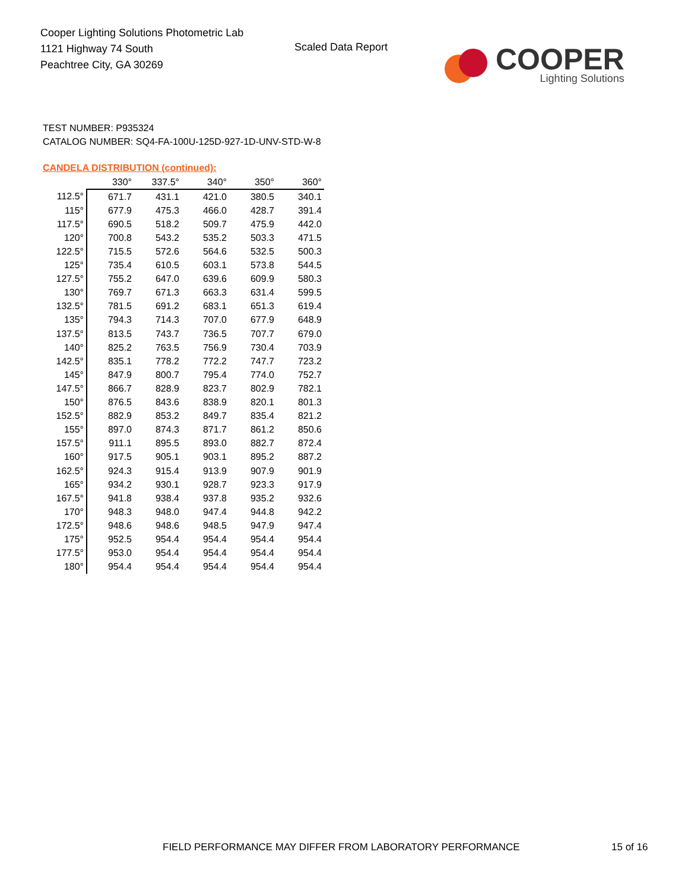Cooper Lighting Solutions Photometric Lab
1121 Highway 74 South
Peachtree City, GA 30269
Scaled Data Report
COOPER
Lighting Solutions
TEST NUMBER: P935324
CATALOG NUMBER: SQ4-FA-100U-125D-927-1D-UNV-STD-W-8
CANDELA DISTRIBUTION (continued):
| | 330° | 337.5° | 340° | 350° | 360° |
| --- | --- | --- | --- | --- | --- |
| 112.5° | 671.7 | 431.1 | 421.0 | 380.5 | 340.1 |
| 115° | 677.9 | 475.3 | 466.0 | 428.7 | 391.4 |
| 117.5° | 690.5 | 518.2 | 509.7 | 475.9 | 442.0 |
| 120° | 700.8 | 543.2 | 535.2 | 503.3 | 471.5 |
| 122.5° | 715.5 | 572.6 | 564.6 | 532.5 | 500.3 |
| 125° | 735.4 | 610.5 | 603.1 | 573.8 | 544.5 |
| 127.5° | 755.2 | 647.0 | 639.6 | 609.9 | 580.3 |
| 130° | 769.7 | 671.3 | 663.3 | 631.4 | 599.5 |
| 132.5° | 781.5 | 691.2 | 683.1 | 651.3 | 619.4 |
| 135° | 794.3 | 714.3 | 707.0 | 677.9 | 648.9 |
| 137.5° | 813.5 | 743.7 | 736.5 | 707.7 | 679.0 |
| 140° | 825.2 | 763.5 | 756.9 | 730.4 | 703.9 |
| 142.5° | 835.1 | 778.2 | 772.2 | 747.7 | 723.2 |
| 145° | 847.9 | 800.7 | 795.4 | 774.0 | 752.7 |
| 147.5° | 866.7 | 828.9 | 823.7 | 802.9 | 782.1 |
| 150° | 876.5 | 843.6 | 838.9 | 820.1 | 801.3 |
| 152.5° | 882.9 | 853.2 | 849.7 | 835.4 | 821.2 |
| 155° | 897.0 | 874.3 | 871.7 | 861.2 | 850.6 |
| 157.5° | 911.1 | 895.5 | 893.0 | 882.7 | 872.4 |
| 160° | 917.5 | 905.1 | 903.1 | 895.2 | 887.2 |
| 162.5° | 924.3 | 915.4 | 913.9 | 907.9 | 901.9 |
| 165° | 934.2 | 930.1 | 928.7 | 923.3 | 917.9 |
| 167.5° | 941.8 | 938.4 | 937.8 | 935.2 | 932.6 |
| 170° | 948.3 | 948.0 | 947.4 | 944.8 | 942.2 |
| 172.5° | 948.6 | 948.6 | 948.5 | 947.9 | 947.4 |
| 175° | 952.5 | 954.4 | 954.4 | 954.4 | 954.4 |
| 177.5° | 953.0 | 954.4 | 954.4 | 954.4 | 954.4 |
| 180° | 954.4 | 954.4 | 954.4 | 954.4 | 954.4 |
FIELD PERFORMANCE MAY DIFFER FROM LABORATORY PERFORMANCE
15 of 16